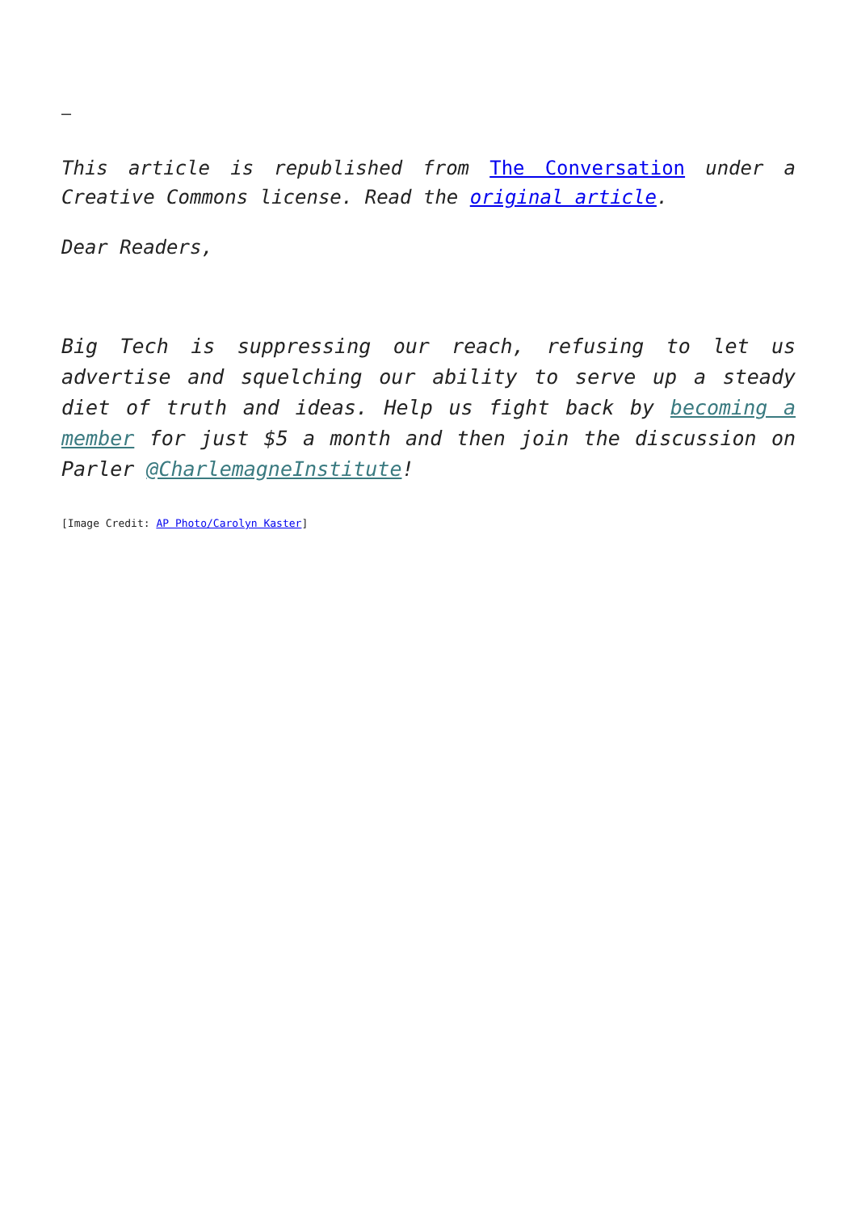–
This article is republished from The Conversation under a Creative Commons license. Read the original article.
Dear Readers,
Big Tech is suppressing our reach, refusing to let us advertise and squelching our ability to serve up a steady diet of truth and ideas. Help us fight back by becoming a member for just $5 a month and then join the discussion on Parler @CharlemagneInstitute!
[Image Credit: AP Photo/Carolyn Kaster]